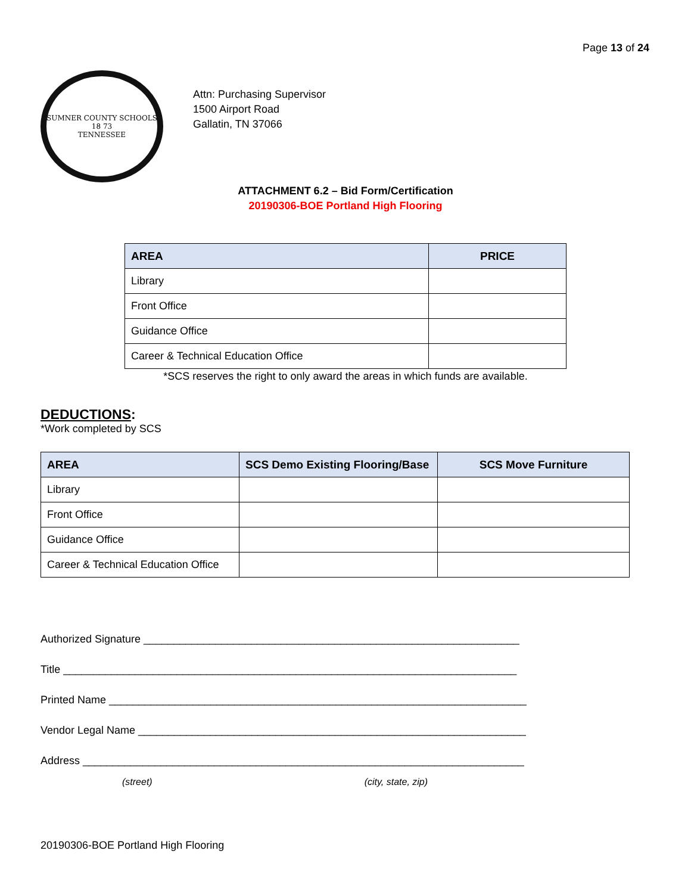Page 13 of 24
SUMNER COUNTY SCHOOLS
18 73
TENNESSEE
Attn: Purchasing Supervisor
1500 Airport Road
Gallatin, TN 37066
ATTACHMENT 6.2 – Bid Form/Certification
20190306-BOE Portland High Flooring
| AREA | PRICE |
| --- | --- |
| Library | |
| Front Office | |
| Guidance Office | |
| Career & Technical Education Office | |
*SCS reserves the right to only award the areas in which funds are available.
DEDUCTIONS:
*Work completed by SCS
| AREA | SCS Demo Existing Flooring/Base | SCS Move Furniture |
| --- | --- | --- |
| Library | | |
| Front Office | | |
| Guidance Office | | |
| Career & Technical Education Office | | |
Authorized Signature _______________________________________________________________
Title ____________________________________________________________________________
Printed Name ______________________________________________________________________
Vendor Legal Name _________________________________________________________________
Address __________________________________________________________________________
(street) (city, state, zip)
20190306-BOE Portland High Flooring